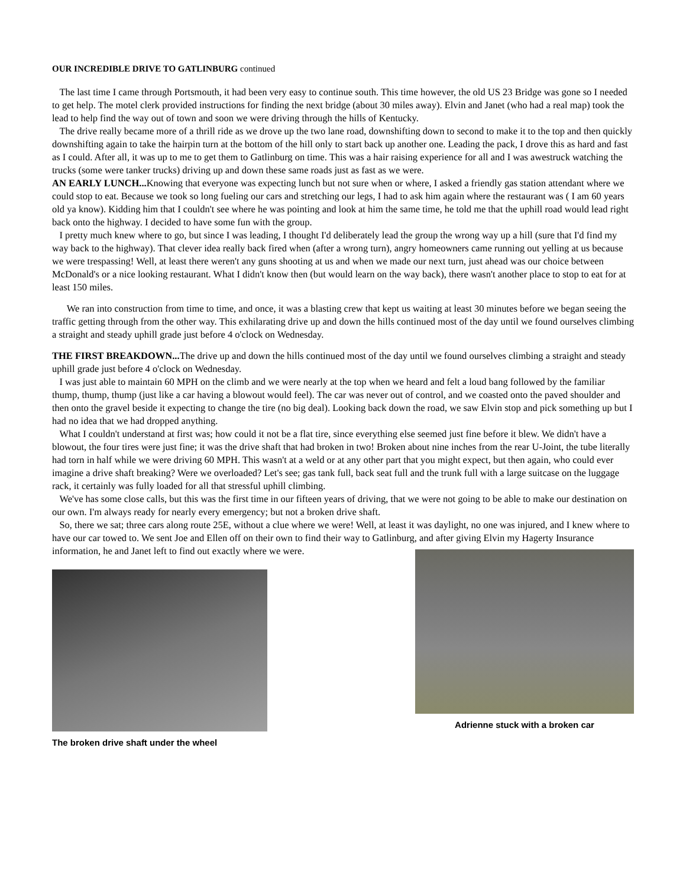OUR INCREDIBLE DRIVE TO GATLINBURG continued
The last time I came through Portsmouth, it had been very easy to continue south. This time however, the old US 23 Bridge was gone so I needed to get help. The motel clerk provided instructions for finding the next bridge (about 30 miles away). Elvin and Janet (who had a real map) took the lead to help find the way out of town and soon we were driving through the hills of Kentucky.
The drive really became more of a thrill ride as we drove up the two lane road, downshifting down to second to make it to the top and then quickly downshifting again to take the hairpin turn at the bottom of the hill only to start back up another one. Leading the pack, I drove this as hard and fast as I could. After all, it was up to me to get them to Gatlinburg on time. This was a hair raising experience for all and I was awestruck watching the trucks (some were tanker trucks) driving up and down these same roads just as fast as we were.
AN EARLY LUNCH... Knowing that everyone was expecting lunch but not sure when or where, I asked a friendly gas station attendant where we could stop to eat. Because we took so long fueling our cars and stretching our legs, I had to ask him again where the restaurant was ( I am 60 years old ya know). Kidding him that I couldn't see where he was pointing and look at him the same time, he told me that the uphill road would lead right back onto the highway. I decided to have some fun with the group.
I pretty much knew where to go, but since I was leading, I thought I'd deliberately lead the group the wrong way up a hill (sure that I'd find my way back to the highway). That clever idea really back fired when (after a wrong turn), angry homeowners came running out yelling at us because we were trespassing! Well, at least there weren't any guns shooting at us and when we made our next turn, just ahead was our choice between McDonald's or a nice looking restaurant. What I didn't know then (but would learn on the way back), there wasn't another place to stop to eat for at least 150 miles.
We ran into construction from time to time, and once, it was a blasting crew that kept us waiting at least 30 minutes before we began seeing the traffic getting through from the other way. This exhilarating drive up and down the hills continued most of the day until we found ourselves climbing a straight and steady uphill grade just before 4 o'clock on Wednesday.
THE FIRST BREAKDOWN... The drive up and down the hills continued most of the day until we found ourselves climbing a straight and steady uphill grade just before 4 o'clock on Wednesday.
I was just able to maintain 60 MPH on the climb and we were nearly at the top when we heard and felt a loud bang followed by the familiar thump, thump, thump (just like a car having a blowout would feel). The car was never out of control, and we coasted onto the paved shoulder and then onto the gravel beside it expecting to change the tire (no big deal). Looking back down the road, we saw Elvin stop and pick something up but I had no idea that we had dropped anything.
What I couldn't understand at first was; how could it not be a flat tire, since everything else seemed just fine before it blew. We didn't have a blowout, the four tires were just fine; it was the drive shaft that had broken in two! Broken about nine inches from the rear U-Joint, the tube literally had torn in half while we were driving 60 MPH. This wasn't at a weld or at any other part that you might expect, but then again, who could ever imagine a drive shaft breaking? Were we overloaded? Let's see; gas tank full, back seat full and the trunk full with a large suitcase on the luggage rack, it certainly was fully loaded for all that stressful uphill climbing.
We've has some close calls, but this was the first time in our fifteen years of driving, that we were not going to be able to make our destination on our own. I'm always ready for nearly every emergency; but not a broken drive shaft.
So, there we sat; three cars along route 25E, without a clue where we were! Well, at least it was daylight, no one was injured, and I knew where to have our car towed to. We sent Joe and Ellen off on their own to find their way to Gatlinburg, and after giving Elvin my Hagerty Insurance information, he and Janet left to find out exactly where we were.
The broken drive shaft under the wheel
Adrienne stuck with a broken car